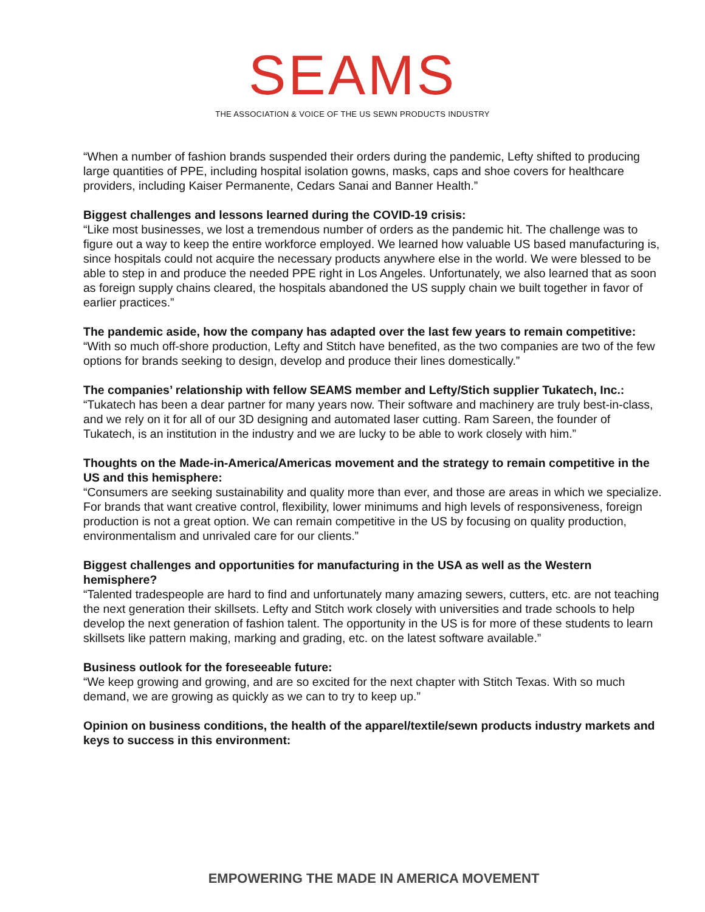SEAMS
THE ASSOCIATION & VOICE OF THE US SEWN PRODUCTS INDUSTRY
“When a number of fashion brands suspended their orders during the pandemic, Lefty shifted to producing large quantities of PPE, including hospital isolation gowns, masks, caps and shoe covers for healthcare providers, including Kaiser Permanente, Cedars Sanai and Banner Health.”
Biggest challenges and lessons learned during the COVID-19 crisis:
“Like most businesses, we lost a tremendous number of orders as the pandemic hit. The challenge was to figure out a way to keep the entire workforce employed. We learned how valuable US based manufacturing is, since hospitals could not acquire the necessary products anywhere else in the world. We were blessed to be able to step in and produce the needed PPE right in Los Angeles. Unfortunately, we also learned that as soon as foreign supply chains cleared, the hospitals abandoned the US supply chain we built together in favor of earlier practices.”
The pandemic aside, how the company has adapted over the last few years to remain competitive:
“With so much off-shore production, Lefty and Stitch have benefited, as the two companies are two of the few options for brands seeking to design, develop and produce their lines domestically.”
The companies’ relationship with fellow SEAMS member and Lefty/Stich supplier Tukatech, Inc.:
“Tukatech has been a dear partner for many years now. Their software and machinery are truly best-in-class, and we rely on it for all of our 3D designing and automated laser cutting. Ram Sareen, the founder of Tukatech, is an institution in the industry and we are lucky to be able to work closely with him.”
Thoughts on the Made-in-America/Americas movement and the strategy to remain competitive in the US and this hemisphere:
“Consumers are seeking sustainability and quality more than ever, and those are areas in which we specialize. For brands that want creative control, flexibility, lower minimums and high levels of responsiveness, foreign production is not a great option. We can remain competitive in the US by focusing on quality production, environmentalism and unrivaled care for our clients.”
Biggest challenges and opportunities for manufacturing in the USA as well as the Western hemisphere?
“Talented tradespeople are hard to find and unfortunately many amazing sewers, cutters, etc. are not teaching the next generation their skillsets. Lefty and Stitch work closely with universities and trade schools to help develop the next generation of fashion talent. The opportunity in the US is for more of these students to learn skillsets like pattern making, marking and grading, etc. on the latest software available.”
Business outlook for the foreseeable future:
“We keep growing and growing, and are so excited for the next chapter with Stitch Texas. With so much demand, we are growing as quickly as we can to try to keep up.”
Opinion on business conditions, the health of the apparel/textile/sewn products industry markets and keys to success in this environment:
EMPOWERING THE MADE IN AMERICA MOVEMENT